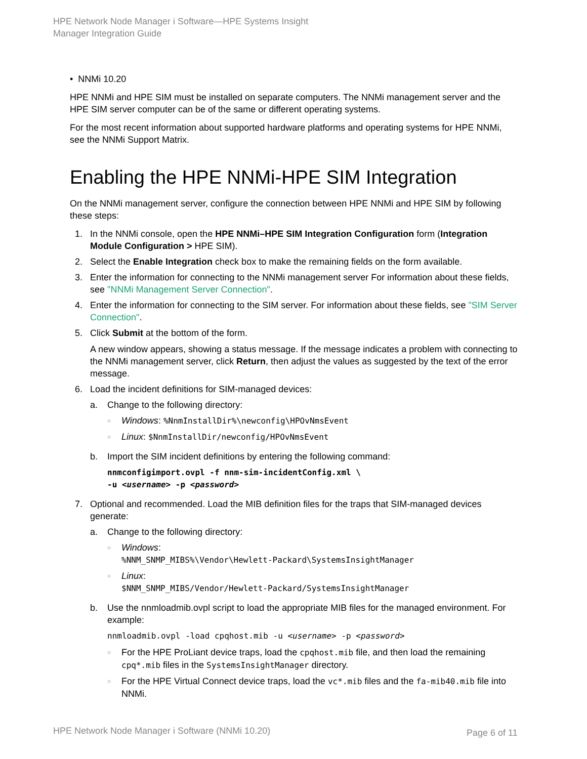HPE Network Node Manager i Software—HPE Systems Insight
Manager Integration Guide
• NNMi 10.20
HPE NNMi and HPE SIM must be installed on separate computers. The NNMi management server and the HPE SIM server computer can be of the same or different operating systems.
For the most recent information about supported hardware platforms and operating systems for HPE NNMi, see the NNMi Support Matrix.
Enabling the HPE NNMi-HPE SIM Integration
On the NNMi management server, configure the connection between HPE NNMi and HPE SIM by following these steps:
1. In the NNMi console, open the HPE NNMi–HPE SIM Integration Configuration form (Integration Module Configuration > HPE SIM).
2. Select the Enable Integration check box to make the remaining fields on the form available.
3. Enter the information for connecting to the NNMi management server For information about these fields, see "NNMi Management Server Connection".
4. Enter the information for connecting to the SIM server. For information about these fields, see "SIM Server Connection".
5. Click Submit at the bottom of the form.
A new window appears, showing a status message. If the message indicates a problem with connecting to the NNMi management server, click Return, then adjust the values as suggested by the text of the error message.
6. Load the incident definitions for SIM-managed devices:
a. Change to the following directory:
○
Windows: %NnmInstallDir%\newconfig\HPOvNmsEvent
○
Linux: $NnmInstallDir/newconfig/HPOvNmsEvent
b. Import the SIM incident definitions by entering the following command:
nnmconfigimport.ovpl -f nnm-sim-incidentConfig.xml \
-u <username> -p <password>
7. Optional and recommended. Load the MIB definition files for the traps that SIM-managed devices generate:
a. Change to the following directory:
○
Windows:
%NNM_SNMP_MIBS%\Vendor\Hewlett-Packard\SystemsInsightManager
○
Linux:
$NNM_SNMP_MIBS/Vendor/Hewlett-Packard/SystemsInsightManager
b. Use the nnmloadmib.ovpl script to load the appropriate MIB files for the managed environment. For example:
nnmloadmib.ovpl -load cpqhost.mib -u <username> -p <password>
○
For the HPE ProLiant device traps, load the cpqhost.mib file, and then load the remaining cpq*.mib files in the SystemsInsightManager directory.
○
For the HPE Virtual Connect device traps, load the vc*.mib files and the fa-mib40.mib file into NNMi.
HPE Network Node Manager i Software (NNMi 10.20)
Page 6 of 11